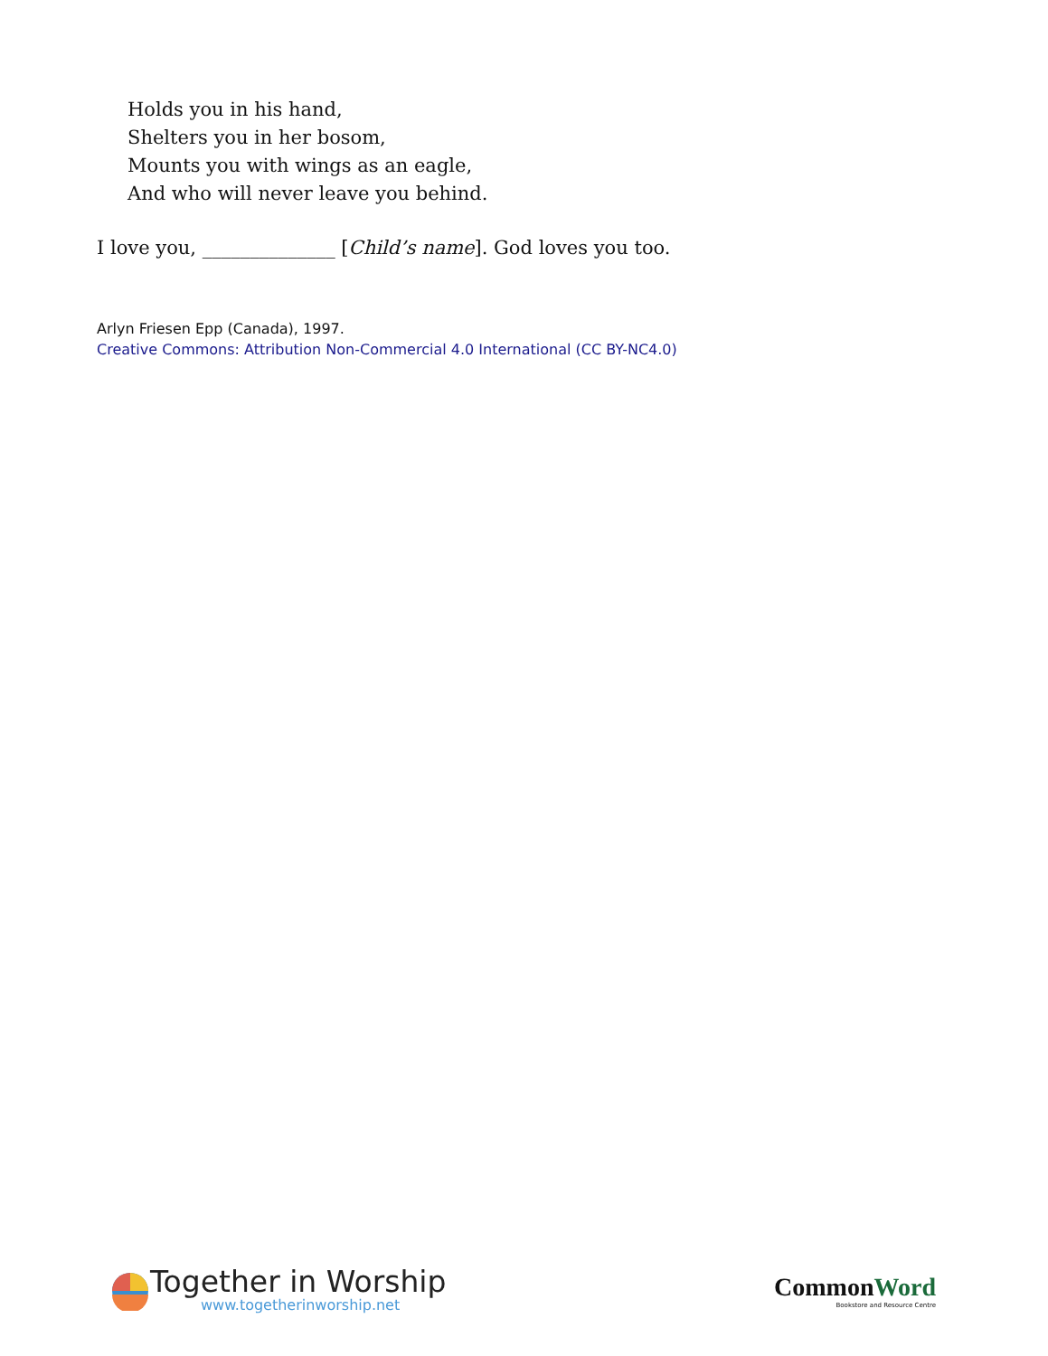Holds you in his hand,
Shelters you in her bosom,
Mounts you with wings as an eagle,
And who will never leave you behind.
I love you, ______________ [Child’s name]. God loves you too.
Arlyn Friesen Epp (Canada), 1997.
Creative Commons: Attribution Non-Commercial 4.0 International (CC BY-NC4.0)
Together in Worship
www.togetherinworship.net
CommonWord
Bookstore and Resource Centre